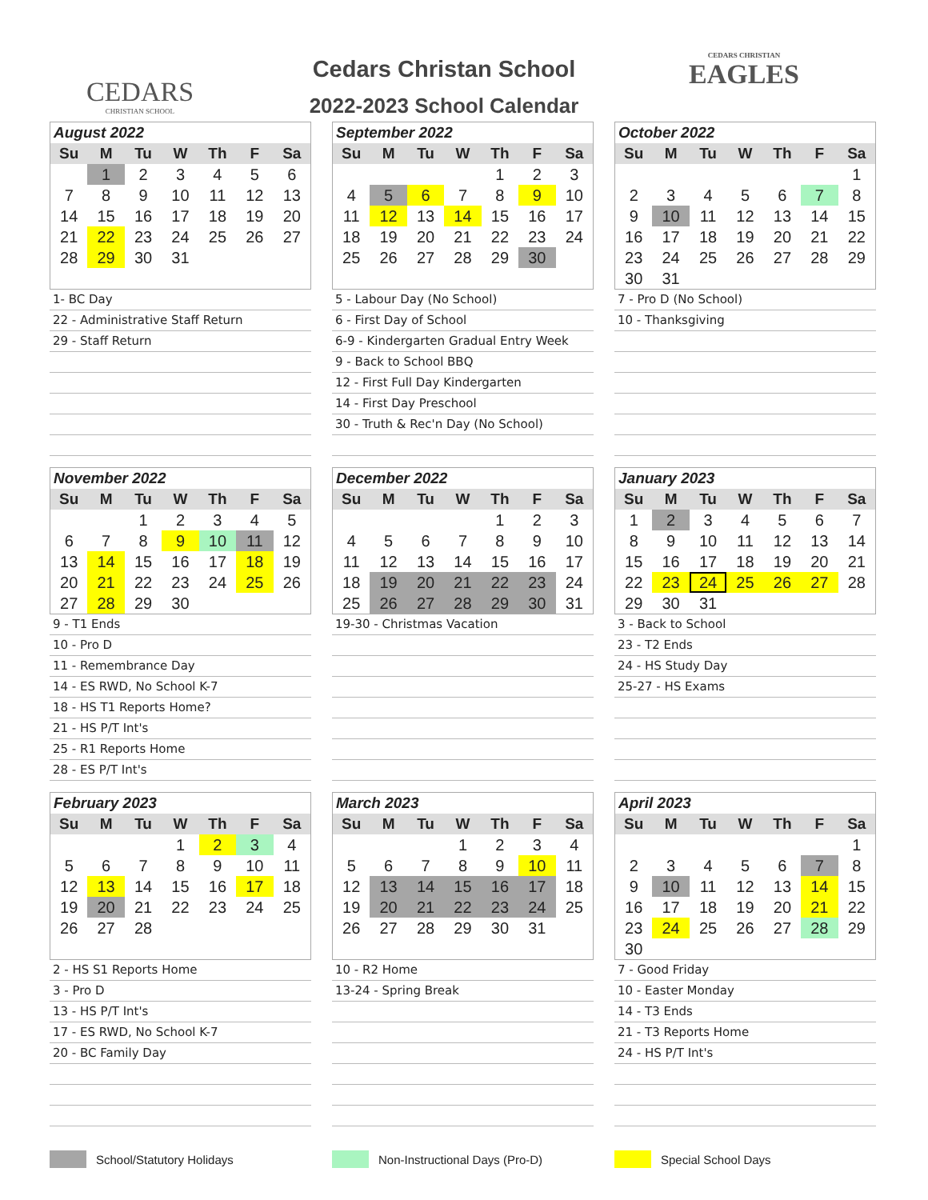CEDARS
CHRISTIAN SCHOOL
Cedars Christan School
2022-2023 School Calendar
CEDARS CHRISTIAN
EAGLES
| August 2022 | | | | | | |
| --- | --- | --- | --- | --- | --- | --- |
| Su | M | Tu | W | Th | F | Sa |
| | 1 | 2 | 3 | 4 | 5 | 6 |
| 7 | 8 | 9 | 10 | 11 | 12 | 13 |
| 14 | 15 | 16 | 17 | 18 | 19 | 20 |
| 21 | 22 | 23 | 24 | 25 | 26 | 27 |
| 28 | 29 | 30 | 31 | | | |
1- BC Day
22 - Administrative Staff Return
29 - Staff Return
| September 2022 | | | | | | |
| --- | --- | --- | --- | --- | --- | --- |
| Su | M | Tu | W | Th | F | Sa |
| | | | | 1 | 2 | 3 |
| 4 | 5 | 6 | 7 | 8 | 9 | 10 |
| 11 | 12 | 13 | 14 | 15 | 16 | 17 |
| 18 | 19 | 20 | 21 | 22 | 23 | 24 |
| 25 | 26 | 27 | 28 | 29 | 30 | |
5 - Labour Day (No School)
6 - First Day of School
6-9 - Kindergarten Gradual Entry Week
9 - Back to School BBQ
12 - First Full Day Kindergarten
14 - First Day Preschool
30 - Truth & Rec'n Day (No School)
| October 2022 | | | | | | |
| --- | --- | --- | --- | --- | --- | --- |
| Su | M | Tu | W | Th | F | Sa |
| | | | | | | 1 |
| 2 | 3 | 4 | 5 | 6 | 7 | 8 |
| 9 | 10 | 11 | 12 | 13 | 14 | 15 |
| 16 | 17 | 18 | 19 | 20 | 21 | 22 |
| 23 | 24 | 25 | 26 | 27 | 28 | 29 |
| 30 | 31 | | | | | |
7 - Pro D (No School)
10 - Thanksgiving
| November 2022 | | | | | | |
| --- | --- | --- | --- | --- | --- | --- |
| Su | M | Tu | W | Th | F | Sa |
| | | 1 | 2 | 3 | 4 | 5 |
| 6 | 7 | 8 | 9 | 10 | 11 | 12 |
| 13 | 14 | 15 | 16 | 17 | 18 | 19 |
| 20 | 21 | 22 | 23 | 24 | 25 | 26 |
| 27 | 28 | 29 | 30 | | | |
9 - T1 Ends
10 - Pro D
11 - Remembrance Day
14 - ES RWD, No School K-7
18 - HS T1 Reports Home?
21 - HS P/T Int's
25 - R1 Reports Home
28 - ES P/T Int's
| December 2022 | | | | | | |
| --- | --- | --- | --- | --- | --- | --- |
| Su | M | Tu | W | Th | F | Sa |
| | | | | 1 | 2 | 3 |
| 4 | 5 | 6 | 7 | 8 | 9 | 10 |
| 11 | 12 | 13 | 14 | 15 | 16 | 17 |
| 18 | 19 | 20 | 21 | 22 | 23 | 24 |
| 25 | 26 | 27 | 28 | 29 | 30 | 31 |
19-30 - Christmas Vacation
| January 2023 | | | | | | |
| --- | --- | --- | --- | --- | --- | --- |
| Su | M | Tu | W | Th | F | Sa |
| 1 | 2 | 3 | 4 | 5 | 6 | 7 |
| 8 | 9 | 10 | 11 | 12 | 13 | 14 |
| 15 | 16 | 17 | 18 | 19 | 20 | 21 |
| 22 | 23 | 24 | 25 | 26 | 27 | 28 |
| 29 | 30 | 31 | | | | |
3 - Back to School
23 - T2 Ends
24 - HS Study Day
25-27 - HS Exams
| February 2023 | | | | | | |
| --- | --- | --- | --- | --- | --- | --- |
| Su | M | Tu | W | Th | F | Sa |
| | | | 1 | 2 | 3 | 4 |
| 5 | 6 | 7 | 8 | 9 | 10 | 11 |
| 12 | 13 | 14 | 15 | 16 | 17 | 18 |
| 19 | 20 | 21 | 22 | 23 | 24 | 25 |
| 26 | 27 | 28 | | | | |
2 - HS S1 Reports Home
3 - Pro D
13 - HS P/T Int's
17 - ES RWD, No School K-7
20 - BC Family Day
| March 2023 | | | | | | |
| --- | --- | --- | --- | --- | --- | --- |
| Su | M | Tu | W | Th | F | Sa |
| | | | 1 | 2 | 3 | 4 |
| 5 | 6 | 7 | 8 | 9 | 10 | 11 |
| 12 | 13 | 14 | 15 | 16 | 17 | 18 |
| 19 | 20 | 21 | 22 | 23 | 24 | 25 |
| 26 | 27 | 28 | 29 | 30 | 31 | |
10 - R2 Home
13-24 - Spring Break
| April 2023 | | | | | | |
| --- | --- | --- | --- | --- | --- | --- |
| Su | M | Tu | W | Th | F | Sa |
| | | | | | | 1 |
| 2 | 3 | 4 | 5 | 6 | 7 | 8 |
| 9 | 10 | 11 | 12 | 13 | 14 | 15 |
| 16 | 17 | 18 | 19 | 20 | 21 | 22 |
| 23 | 24 | 25 | 26 | 27 | 28 | 29 |
| 30 | | | | | | |
7 - Good Friday
10 - Easter Monday
14 - T3 Ends
21 - T3 Reports Home
24 - HS P/T Int's
School/Statutory Holidays Non-Instructional Days (Pro-D) Special School Days